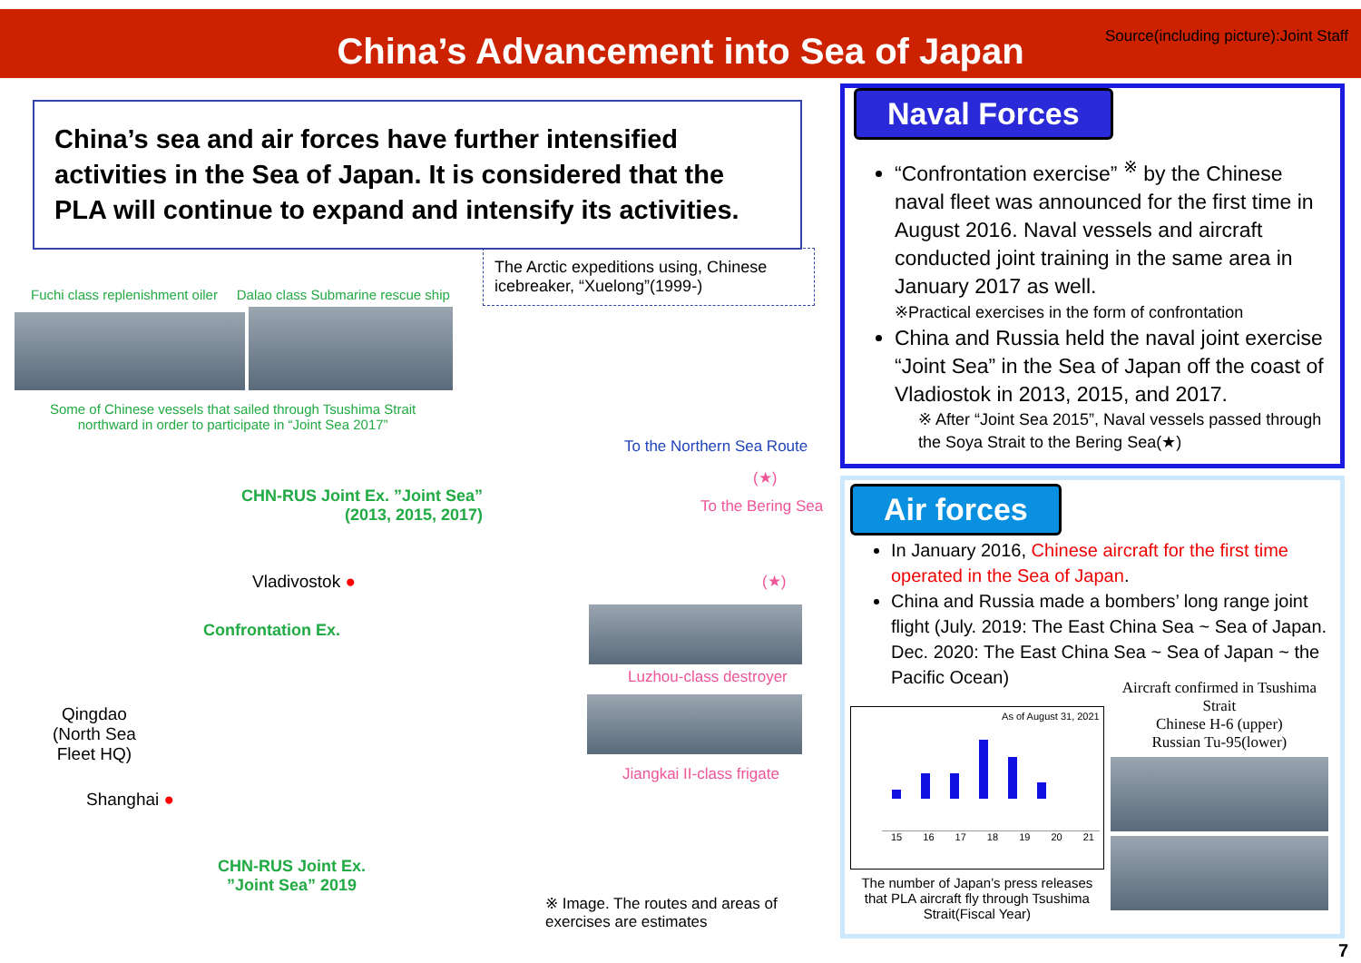China’s Advancement into Sea of Japan
Source(including picture):Joint Staff
China’s sea and air forces have further intensified activities in the Sea of Japan. It is considered that the PLA will continue to expand and intensify its activities.
The Arctic expeditions using, Chinese icebreaker, “Xuelong”(1999-)
Fuchi class replenishment oiler Dalao class Submarine rescue ship
Some of Chinese vessels that sailed through Tsushima Strait
northward in order to participate in “Joint Sea 2017”
To the Northern Sea Route
(★)
To the Bering Sea
CHN-RUS Joint Ex. ”Joint Sea”
(2013, 2015, 2017)
Vladivostok ● (★)
Confrontation Ex.
Luzhou-class destroyer
Jiangkai II-class frigate
Qingdao
(North Sea
Fleet HQ)
Shanghai ●
CHN-RUS Joint Ex.
”Joint Sea” 2019
※ Image. The routes and areas of
exercises are estimates
Naval Forces
“Confrontation exercise” <sup>※</sup> by the Chinese naval fleet was announced for the first time in August 2016. Naval vessels and aircraft conducted joint training in the same area in January 2017 as well.
※Practical exercises in the form of confrontation
China and Russia held the naval joint exercise “Joint Sea” in the Sea of Japan off the coast of Vladiostok in 2013, 2015, and 2017.
※ After “Joint Sea 2015”, Naval vessels passed through the Soya Strait to the Bering Sea(★)
Air forces
In January 2016, Chinese aircraft for the first time operated in the Sea of Japan.
China and Russia made a bombers’ long range joint flight (July. 2019: The East China Sea ~ Sea of Japan. Dec. 2020: The East China Sea ~ Sea of Japan ~ the Pacific Ocean)
As of August 31, 2021
15 16 17 18 19 20 21
1 3 3 7 5 2 0
The number of Japan’s press releases that PLA aircraft fly through Tsushima Strait(Fiscal Year)
Aircraft confirmed in Tsushima Strait
Chinese H-6 (upper)
Russian Tu-95(lower)
7